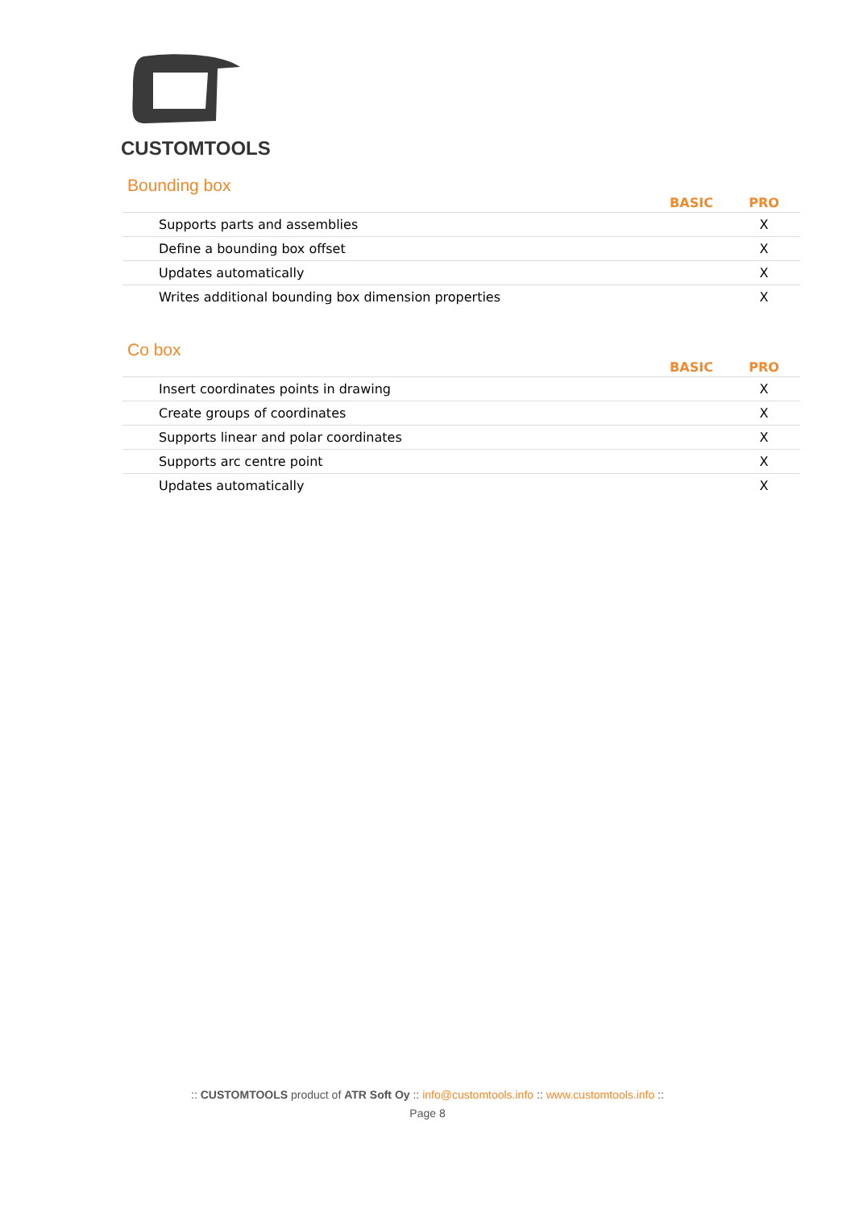CUSTOMTOOLS
Bounding box
| | BASIC | PRO |
| --- | --- | --- |
| Supports parts and assemblies | | X |
| Define a bounding box offset | | X |
| Updates automatically | | X |
| Writes additional bounding box dimension properties | | X |
Co box
| | BASIC | PRO |
| --- | --- | --- |
| Insert coordinates points in drawing | | X |
| Create groups of coordinates | | X |
| Supports linear and polar coordinates | | X |
| Supports arc centre point | | X |
| Updates automatically | | X |
:: CUSTOMTOOLS product of ATR Soft Oy :: info@customtools.info :: www.customtools.info ::
Page 8